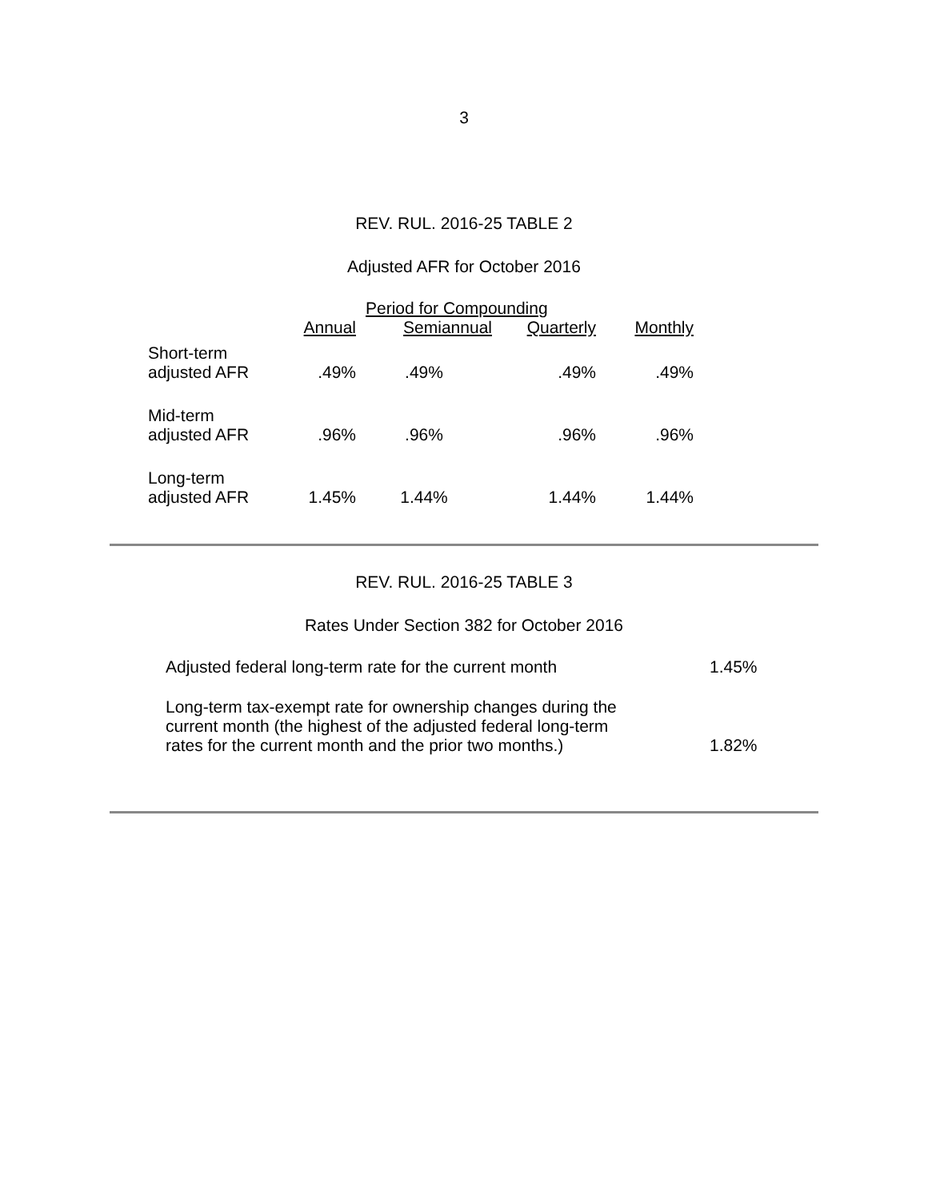3
REV. RUL. 2016-25 TABLE 2
Adjusted AFR for October 2016
| | Period for Compounding | | | |
| --- | --- | --- | --- | --- |
| | Annual | Semiannual | Quarterly | Monthly |
| Short-term adjusted AFR | .49% | .49% | .49% | .49% |
| Mid-term adjusted AFR | .96% | .96% | .96% | .96% |
| Long-term adjusted AFR | 1.45% | 1.44% | 1.44% | 1.44% |
REV. RUL. 2016-25 TABLE 3
Rates Under Section 382 for October 2016
| Adjusted federal long-term rate for the current month | 1.45% |
| Long-term tax-exempt rate for ownership changes during the current month (the highest of the adjusted federal long-term rates for the current month and the prior two months.) | 1.82% |